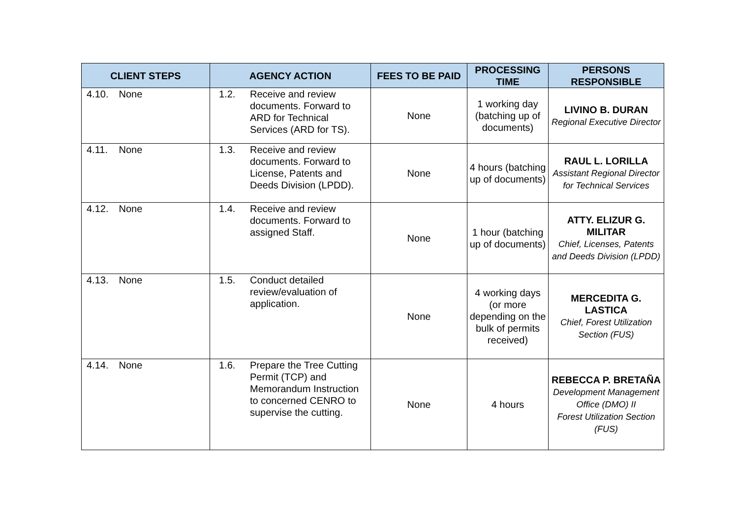| CLIENT STEPS | AGENCY ACTION | FEES TO BE PAID | PROCESSING TIME | PERSONS RESPONSIBLE |
| --- | --- | --- | --- | --- |
| 4.10. None | 1.2. Receive and review documents. Forward to ARD for Technical Services (ARD for TS). | None | 1 working day (batching up of documents) | LIVINO B. DURAN Regional Executive Director |
| 4.11. None | 1.3. Receive and review documents. Forward to License, Patents and Deeds Division (LPDD). | None | 4 hours (batching up of documents) | RAUL L. LORILLA Assistant Regional Director for Technical Services |
| 4.12. None | 1.4. Receive and review documents. Forward to assigned Staff. | None | 1 hour (batching up of documents) | ATTY. ELIZUR G. MILITAR Chief, Licenses, Patents and Deeds Division (LPDD) |
| 4.13. None | 1.5. Conduct detailed review/evaluation of application. | None | 4 working days (or more depending on the bulk of permits received) | MERCEDITA G. LASTICA Chief, Forest Utilization Section (FUS) |
| 4.14. None | 1.6. Prepare the Tree Cutting Permit (TCP) and Memorandum Instruction to concerned CENRO to supervise the cutting. | None | 4 hours | REBECCA P. BRETAÑA Development Management Office (DMO) II Forest Utilization Section (FUS) |